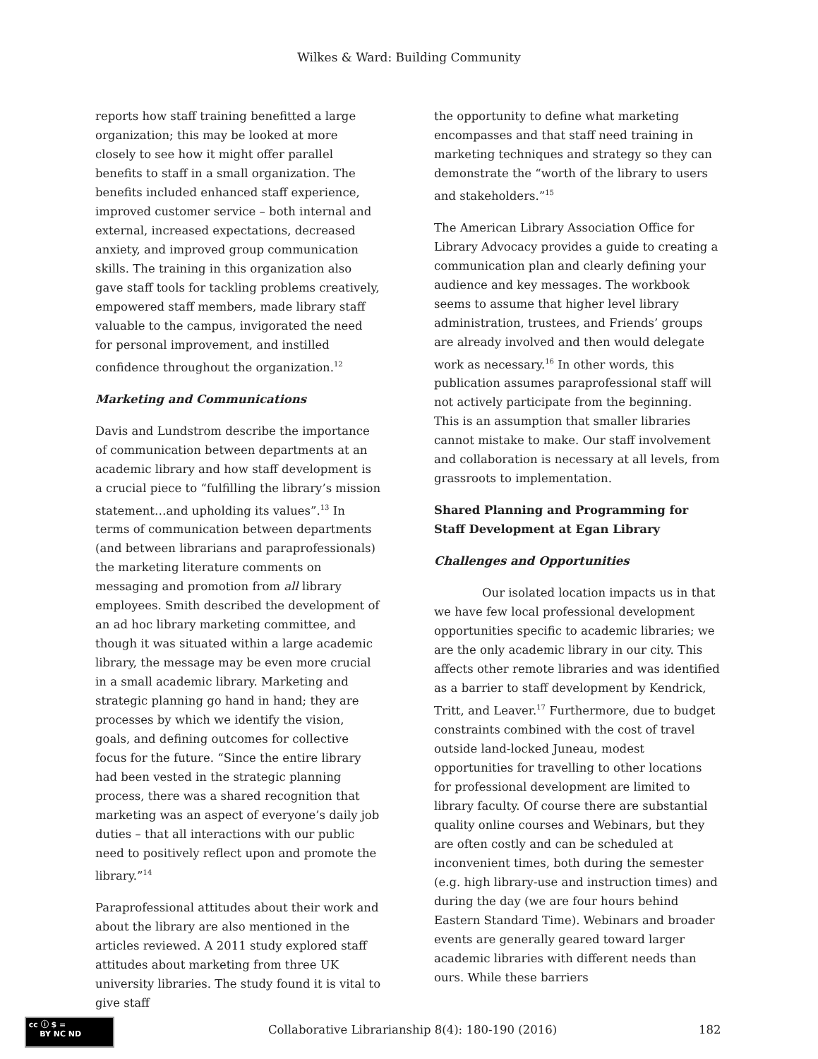Wilkes & Ward: Building Community
reports how staff training benefitted a large organization; this may be looked at more closely to see how it might offer parallel benefits to staff in a small organization. The benefits included enhanced staff experience, improved customer service – both internal and external, increased expectations, decreased anxiety, and improved group communication skills. The training in this organization also gave staff tools for tackling problems creatively, empowered staff members, made library staff valuable to the campus, invigorated the need for personal improvement, and instilled confidence throughout the organization.<sup>12</sup>
Marketing and Communications
Davis and Lundstrom describe the importance of communication between departments at an academic library and how staff development is a crucial piece to “fulfilling the library’s mission statement…and upholding its values”.<sup>13</sup> In terms of communication between departments (and between librarians and paraprofessionals) the marketing literature comments on messaging and promotion from all library employees. Smith described the development of an ad hoc library marketing committee, and though it was situated within a large academic library, the message may be even more crucial in a small academic library. Marketing and strategic planning go hand in hand; they are processes by which we identify the vision, goals, and defining outcomes for collective focus for the future. “Since the entire library had been vested in the strategic planning process, there was a shared recognition that marketing was an aspect of everyone’s daily job duties – that all interactions with our public need to positively reflect upon and promote the library.”<sup>14</sup>
Paraprofessional attitudes about their work and about the library are also mentioned in the articles reviewed. A 2011 study explored staff attitudes about marketing from three UK university libraries. The study found it is vital to give staff
the opportunity to define what marketing encompasses and that staff need training in marketing techniques and strategy so they can demonstrate the “worth of the library to users and stakeholders.”<sup>15</sup>
The American Library Association Office for Library Advocacy provides a guide to creating a communication plan and clearly defining your audience and key messages. The workbook seems to assume that higher level library administration, trustees, and Friends’ groups are already involved and then would delegate work as necessary.<sup>16</sup> In other words, this publication assumes paraprofessional staff will not actively participate from the beginning. This is an assumption that smaller libraries cannot mistake to make. Our staff involvement and collaboration is necessary at all levels, from grassroots to implementation.
Shared Planning and Programming for Staff Development at Egan Library
Challenges and Opportunities
Our isolated location impacts us in that we have few local professional development opportunities specific to academic libraries; we are the only academic library in our city. This affects other remote libraries and was identified as a barrier to staff development by Kendrick, Tritt, and Leaver.<sup>17</sup> Furthermore, due to budget constraints combined with the cost of travel outside land-locked Juneau, modest opportunities for travelling to other locations for professional development are limited to library faculty. Of course there are substantial quality online courses and Webinars, but they are often costly and can be scheduled at inconvenient times, both during the semester (e.g. high library-use and instruction times) and during the day (we are four hours behind Eastern Standard Time). Webinars and broader events are generally geared toward larger academic libraries with different needs than ours. While these barriers
cc ⓘ $ =
BY NC ND
Collaborative Librarianship 8(4): 180-190 (2016) 182